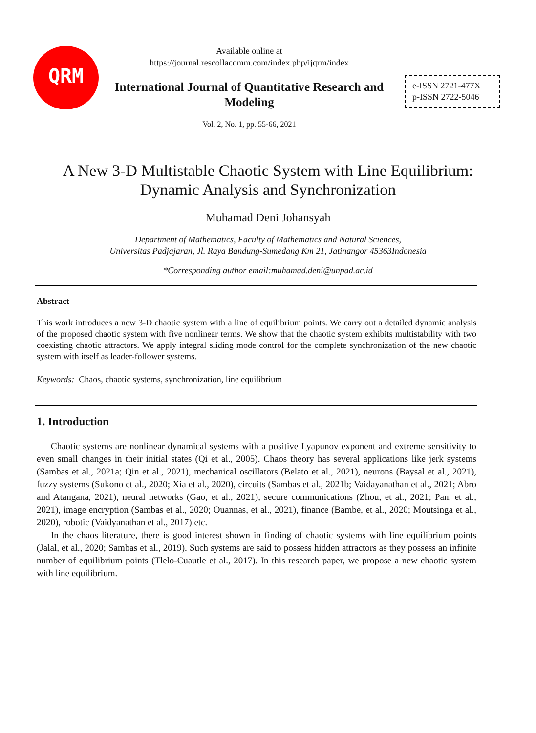QRM
Available online at
https://journal.rescollacomm.com/index.php/ijqrm/index
International Journal of Quantitative Research and Modeling
Vol. 2, No. 1, pp. 55-66, 2021
e-ISSN 2721-477X
p-ISSN 2722-5046
A New 3-D Multistable Chaotic System with Line Equilibrium:
Dynamic Analysis and Synchronization
Muhamad Deni Johansyah
Department of Mathematics, Faculty of Mathematics and Natural Sciences,
Universitas Padjajaran, Jl. Raya Bandung-Sumedang Km 21, Jatinangor 45363Indonesia
*Corresponding author email:muhamad.deni@unpad.ac.id
Abstract
This work introduces a new 3-D chaotic system with a line of equilibrium points. We carry out a detailed dynamic analysis of the proposed chaotic system with five nonlinear terms. We show that the chaotic system exhibits multistability with two coexisting chaotic attractors. We apply integral sliding mode control for the complete synchronization of the new chaotic system with itself as leader-follower systems.
Keywords: Chaos, chaotic systems, synchronization, line equilibrium
1. Introduction
Chaotic systems are nonlinear dynamical systems with a positive Lyapunov exponent and extreme sensitivity to even small changes in their initial states (Qi et al., 2005). Chaos theory has several applications like jerk systems (Sambas et al., 2021a; Qin et al., 2021), mechanical oscillators (Belato et al., 2021), neurons (Baysal et al., 2021), fuzzy systems (Sukono et al., 2020; Xia et al., 2020), circuits (Sambas et al., 2021b; Vaidayanathan et al., 2021; Abro and Atangana, 2021), neural networks (Gao, et al., 2021), secure communications (Zhou, et al., 2021; Pan, et al., 2021), image encryption (Sambas et al., 2020; Ouannas, et al., 2021), finance (Bambe, et al., 2020; Moutsinga et al., 2020), robotic (Vaidyanathan et al., 2017) etc.
In the chaos literature, there is good interest shown in finding of chaotic systems with line equilibrium points (Jalal, et al., 2020; Sambas et al., 2019). Such systems are said to possess hidden attractors as they possess an infinite number of equilibrium points (Tlelo-Cuautle et al., 2017). In this research paper, we propose a new chaotic system with line equilibrium.